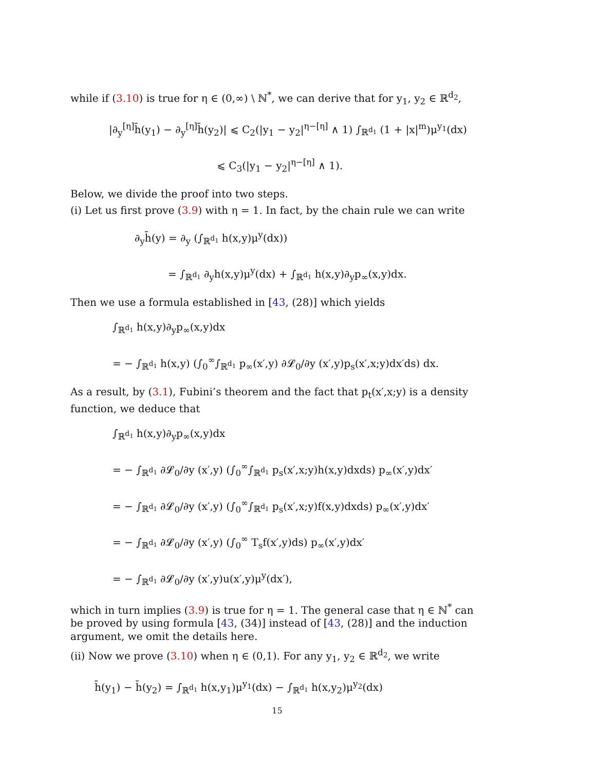while if (3.10) is true for η ∈ (0,∞) \ ℕ<sup>*</sup>, we can derive that for y<sub>1</sub>, y<sub>2</sub> ∈ ℝ<sup>d<sub>2</sub></sup>,
|∂<sub>y</sub><sup>[η]</sup>h̄(y<sub>1</sub>) − ∂<sub>y</sub><sup>[η]</sup>h̄(y<sub>2</sub>)| ⩽ C<sub>2</sub>(|y<sub>1</sub> − y<sub>2</sub>|<sup>η−[η]</sup> ∧ 1) ∫<sub>ℝ<sup>d<sub>1</sub></sup></sub> (1 + |x|<sup>m</sup>)μ<sup>y<sub>1</sub></sup>(dx)
⩽ C<sub>3</sub>(|y<sub>1</sub> − y<sub>2</sub>|<sup>η−[η]</sup> ∧ 1).
Below, we divide the proof into two steps.
(i) Let us first prove (3.9) with η = 1. In fact, by the chain rule we can write
∂<sub>y</sub>h̄(y) = ∂<sub>y</sub> (∫<sub>ℝ<sup>d<sub>1</sub></sup></sub> h(x,y)μ<sup>y</sup>(dx))
= ∫<sub>ℝ<sup>d<sub>1</sub></sup></sub> ∂<sub>y</sub>h(x,y)μ<sup>y</sup>(dx) + ∫<sub>ℝ<sup>d<sub>1</sub></sup></sub> h(x,y)∂<sub>y</sub>p<sub>∞</sub>(x,y)dx.
Then we use a formula established in [43, (28)] which yields
∫<sub>ℝ<sup>d<sub>1</sub></sup></sub> h(x,y)∂<sub>y</sub>p<sub>∞</sub>(x,y)dx
= − ∫<sub>ℝ<sup>d<sub>1</sub></sup></sub> h(x,y) (∫<sub>0</sub><sup>∞</sup>∫<sub>ℝ<sup>d<sub>1</sub></sup></sub> p<sub>∞</sub>(x′,y) ∂𝓛<sub>0</sub>/∂y (x′,y)p<sub>s</sub>(x′,x;y)dx′ds) dx.
As a result, by (3.1), Fubini’s theorem and the fact that p<sub>t</sub>(x′,x;y) is a density function, we deduce that
∫<sub>ℝ<sup>d<sub>1</sub></sup></sub> h(x,y)∂<sub>y</sub>p<sub>∞</sub>(x,y)dx
= − ∫<sub>ℝ<sup>d<sub>1</sub></sup></sub> ∂𝓛<sub>0</sub>/∂y (x′,y) (∫<sub>0</sub><sup>∞</sup>∫<sub>ℝ<sup>d<sub>1</sub></sup></sub> p<sub>s</sub>(x′,x;y)h(x,y)dxds) p<sub>∞</sub>(x′,y)dx′
= − ∫<sub>ℝ<sup>d<sub>1</sub></sup></sub> ∂𝓛<sub>0</sub>/∂y (x′,y) (∫<sub>0</sub><sup>∞</sup>∫<sub>ℝ<sup>d<sub>1</sub></sup></sub> p<sub>s</sub>(x′,x;y)f(x,y)dxds) p<sub>∞</sub>(x′,y)dx′
= − ∫<sub>ℝ<sup>d<sub>1</sub></sup></sub> ∂𝓛<sub>0</sub>/∂y (x′,y) (∫<sub>0</sub><sup>∞</sup> T<sub>s</sub>f(x′,y)ds) p<sub>∞</sub>(x′,y)dx′
= − ∫<sub>ℝ<sup>d<sub>1</sub></sup></sub> ∂𝓛<sub>0</sub>/∂y (x′,y)u(x′,y)μ<sup>y</sup>(dx′),
which in turn implies (3.9) is true for η = 1. The general case that η ∈ ℕ<sup>*</sup> can be proved by using formula [43, (34)] instead of [43, (28)] and the induction argument, we omit the details here.
(ii) Now we prove (3.10) when η ∈ (0,1). For any y<sub>1</sub>, y<sub>2</sub> ∈ ℝ<sup>d<sub>2</sub></sup>, we write
h̄(y<sub>1</sub>) − h̄(y<sub>2</sub>) = ∫<sub>ℝ<sup>d<sub>1</sub></sup></sub> h(x,y<sub>1</sub>)μ<sup>y<sub>1</sub></sup>(dx) − ∫<sub>ℝ<sup>d<sub>1</sub></sup></sub> h(x,y<sub>2</sub>)μ<sup>y<sub>2</sub></sup>(dx)
15